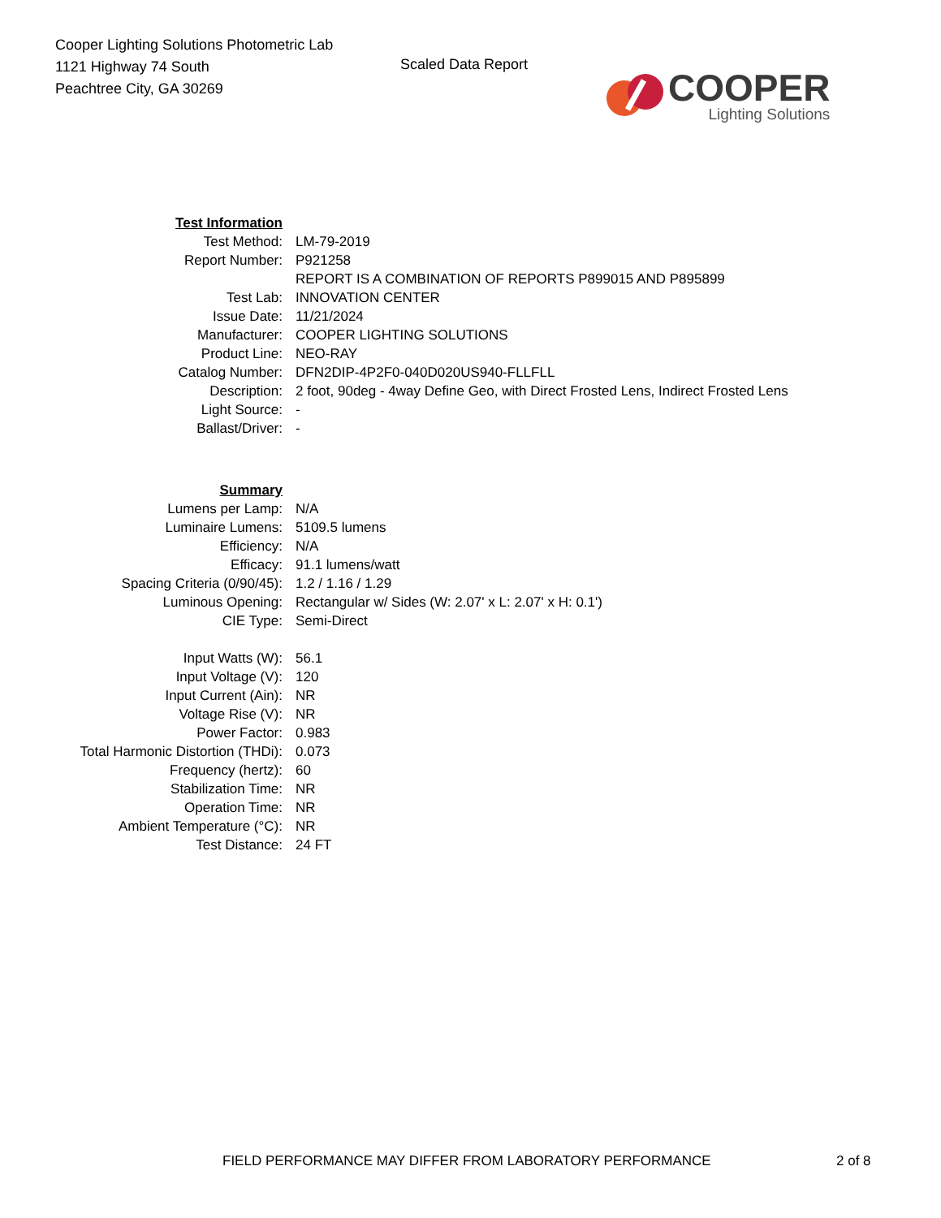Cooper Lighting Solutions Photometric Lab
1121 Highway 74 South
Peachtree City, GA 30269
Scaled Data Report
COOPER
Lighting Solutions
| Test Information | |
| Test Method: | LM-79-2019 |
| Report Number: | P921258 |
| | REPORT IS A COMBINATION OF REPORTS P899015 AND P895899 |
| Test Lab: | INNOVATION CENTER |
| Issue Date: | 11/21/2024 |
| Manufacturer: | COOPER LIGHTING SOLUTIONS |
| Product Line: | NEO-RAY |
| Catalog Number: | DFN2DIP-4P2F0-040D020US940-FLLFLL |
| Description: | 2 foot, 90deg - 4way Define Geo, with Direct Frosted Lens, Indirect Frosted Lens |
| Light Source: | - |
| Ballast/Driver: | - |
| Summary | |
| Lumens per Lamp: | N/A |
| Luminaire Lumens: | 5109.5 lumens |
| Efficiency: | N/A |
| Efficacy: | 91.1 lumens/watt |
| Spacing Criteria (0/90/45): | 1.2 / 1.16 / 1.29 |
| Luminous Opening: | Rectangular w/ Sides (W: 2.07' x L: 2.07' x H: 0.1') |
| CIE Type: | Semi-Direct |
| Input Watts (W): | 56.1 |
| Input Voltage (V): | 120 |
| Input Current (Ain): | NR |
| Voltage Rise (V): | NR |
| Power Factor: | 0.983 |
| Total Harmonic Distortion (THDi): | 0.073 |
| Frequency (hertz): | 60 |
| Stabilization Time: | NR |
| Operation Time: | NR |
| Ambient Temperature (°C): | NR |
| Test Distance: | 24 FT |
FIELD PERFORMANCE MAY DIFFER FROM LABORATORY PERFORMANCE 2 of 8